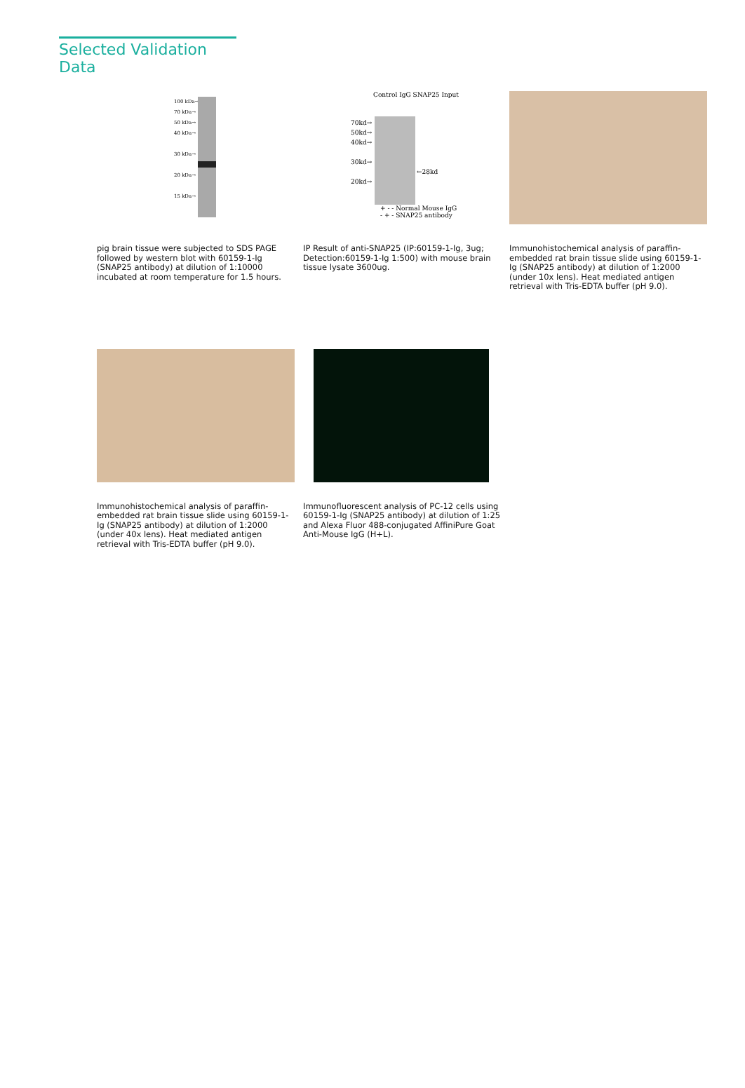Selected Validation Data
100 kDa→
70 kDa→
50 kDa→
40 kDa→
30 kDa→
20 kDa→
15 kDa→
pig brain tissue were subjected to SDS PAGE followed by western blot with 60159-1-Ig (SNAP25 antibody) at dilution of 1:10000 incubated at room temperature for 1.5 hours.
Control IgG SNAP25 Input
70kd→
50kd→
40kd→
30kd→
20kd→
←28kd
+ - - Normal Mouse IgG
- + - SNAP25 antibody
IP Result of anti-SNAP25 (IP:60159-1-Ig, 3ug; Detection:60159-1-Ig 1:500) with mouse brain tissue lysate 3600ug.
Immunohistochemical analysis of paraffin-embedded rat brain tissue slide using 60159-1-Ig (SNAP25 antibody) at dilution of 1:2000 (under 10x lens). Heat mediated antigen retrieval with Tris-EDTA buffer (pH 9.0).
Immunohistochemical analysis of paraffin-embedded rat brain tissue slide using 60159-1-Ig (SNAP25 antibody) at dilution of 1:2000 (under 40x lens). Heat mediated antigen retrieval with Tris-EDTA buffer (pH 9.0).
Immunofluorescent analysis of PC-12 cells using 60159-1-Ig (SNAP25 antibody) at dilution of 1:25 and Alexa Fluor 488-conjugated AffiniPure Goat Anti-Mouse IgG (H+L).